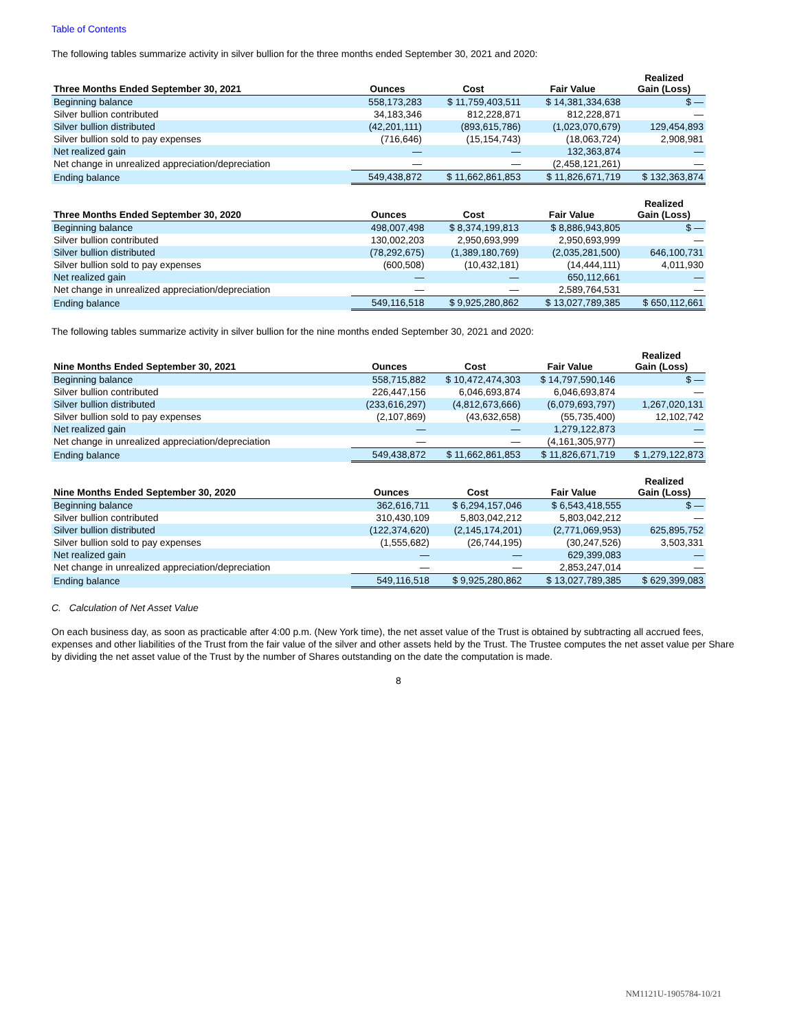Table of Contents
The following tables summarize activity in silver bullion for the three months ended September 30, 2021 and 2020:
| Three Months Ended September 30, 2021 | Ounces | Cost | Fair Value | Realized Gain (Loss) |
| --- | --- | --- | --- | --- |
| Beginning balance | 558,173,283 | $ 11,759,403,511 | $ 14,381,334,638 | $ — |
| Silver bullion contributed | 34,183,346 | 812,228,871 | 812,228,871 | — |
| Silver bullion distributed | (42,201,111) | (893,615,786) | (1,023,070,679) | 129,454,893 |
| Silver bullion sold to pay expenses | (716,646) | (15,154,743) | (18,063,724) | 2,908,981 |
| Net realized gain | — | — | 132,363,874 | — |
| Net change in unrealized appreciation/depreciation | — | — | (2,458,121,261) | — |
| Ending balance | 549,438,872 | $ 11,662,861,853 | $ 11,826,671,719 | $ 132,363,874 |
| Three Months Ended September 30, 2020 | Ounces | Cost | Fair Value | Realized Gain (Loss) |
| --- | --- | --- | --- | --- |
| Beginning balance | 498,007,498 | $ 8,374,199,813 | $ 8,886,943,805 | $ — |
| Silver bullion contributed | 130,002,203 | 2,950,693,999 | 2,950,693,999 | — |
| Silver bullion distributed | (78,292,675) | (1,389,180,769) | (2,035,281,500) | 646,100,731 |
| Silver bullion sold to pay expenses | (600,508) | (10,432,181) | (14,444,111) | 4,011,930 |
| Net realized gain | — | — | 650,112,661 | — |
| Net change in unrealized appreciation/depreciation | — | — | 2,589,764,531 | — |
| Ending balance | 549,116,518 | $ 9,925,280,862 | $ 13,027,789,385 | $ 650,112,661 |
The following tables summarize activity in silver bullion for the nine months ended September 30, 2021 and 2020:
| Nine Months Ended September 30, 2021 | Ounces | Cost | Fair Value | Realized Gain (Loss) |
| --- | --- | --- | --- | --- |
| Beginning balance | 558,715,882 | $ 10,472,474,303 | $ 14,797,590,146 | $ — |
| Silver bullion contributed | 226,447,156 | 6,046,693,874 | 6,046,693,874 | — |
| Silver bullion distributed | (233,616,297) | (4,812,673,666) | (6,079,693,797) | 1,267,020,131 |
| Silver bullion sold to pay expenses | (2,107,869) | (43,632,658) | (55,735,400) | 12,102,742 |
| Net realized gain | — | — | 1,279,122,873 | — |
| Net change in unrealized appreciation/depreciation | — | — | (4,161,305,977) | — |
| Ending balance | 549,438,872 | $ 11,662,861,853 | $ 11,826,671,719 | $ 1,279,122,873 |
| Nine Months Ended September 30, 2020 | Ounces | Cost | Fair Value | Realized Gain (Loss) |
| --- | --- | --- | --- | --- |
| Beginning balance | 362,616,711 | $ 6,294,157,046 | $ 6,543,418,555 | $ — |
| Silver bullion contributed | 310,430,109 | 5,803,042,212 | 5,803,042,212 | — |
| Silver bullion distributed | (122,374,620) | (2,145,174,201) | (2,771,069,953) | 625,895,752 |
| Silver bullion sold to pay expenses | (1,555,682) | (26,744,195) | (30,247,526) | 3,503,331 |
| Net realized gain | — | — | 629,399,083 | — |
| Net change in unrealized appreciation/depreciation | — | — | 2,853,247,014 | — |
| Ending balance | 549,116,518 | $ 9,925,280,862 | $ 13,027,789,385 | $ 629,399,083 |
C. Calculation of Net Asset Value
On each business day, as soon as practicable after 4:00 p.m. (New York time), the net asset value of the Trust is obtained by subtracting all accrued fees, expenses and other liabilities of the Trust from the fair value of the silver and other assets held by the Trust. The Trustee computes the net asset value per Share by dividing the net asset value of the Trust by the number of Shares outstanding on the date the computation is made.
8
NM1121U-1905784-10/21